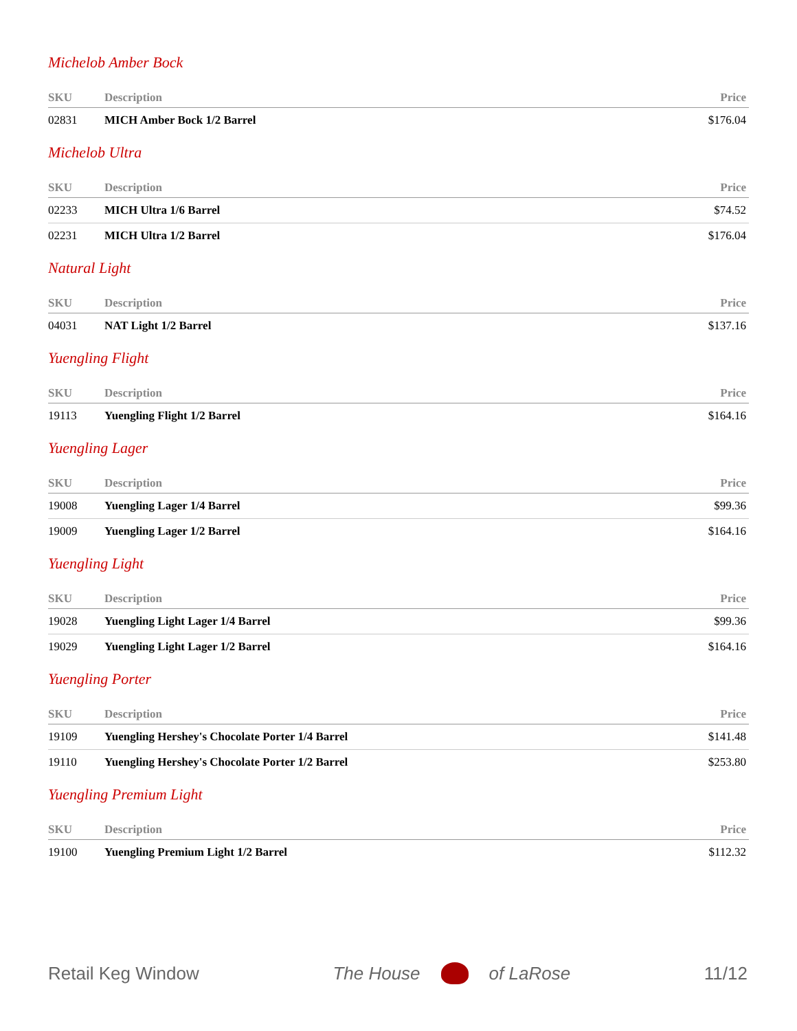Michelob Amber Bock
| SKU | Description | Price |
| --- | --- | --- |
| 02831 | MICH Amber Bock 1/2 Barrel | $176.04 |
Michelob Ultra
| SKU | Description | Price |
| --- | --- | --- |
| 02233 | MICH Ultra 1/6 Barrel | $74.52 |
| 02231 | MICH Ultra 1/2 Barrel | $176.04 |
Natural Light
| SKU | Description | Price |
| --- | --- | --- |
| 04031 | NAT Light 1/2 Barrel | $137.16 |
Yuengling Flight
| SKU | Description | Price |
| --- | --- | --- |
| 19113 | Yuengling Flight 1/2 Barrel | $164.16 |
Yuengling Lager
| SKU | Description | Price |
| --- | --- | --- |
| 19008 | Yuengling Lager 1/4 Barrel | $99.36 |
| 19009 | Yuengling Lager 1/2 Barrel | $164.16 |
Yuengling Light
| SKU | Description | Price |
| --- | --- | --- |
| 19028 | Yuengling Light Lager 1/4 Barrel | $99.36 |
| 19029 | Yuengling Light Lager 1/2 Barrel | $164.16 |
Yuengling Porter
| SKU | Description | Price |
| --- | --- | --- |
| 19109 | Yuengling Hershey's Chocolate Porter 1/4 Barrel | $141.48 |
| 19110 | Yuengling Hershey's Chocolate Porter 1/2 Barrel | $253.80 |
Yuengling Premium Light
| SKU | Description | Price |
| --- | --- | --- |
| 19100 | Yuengling Premium Light 1/2 Barrel | $112.32 |
Retail Keg Window The House of LaRose 11/12